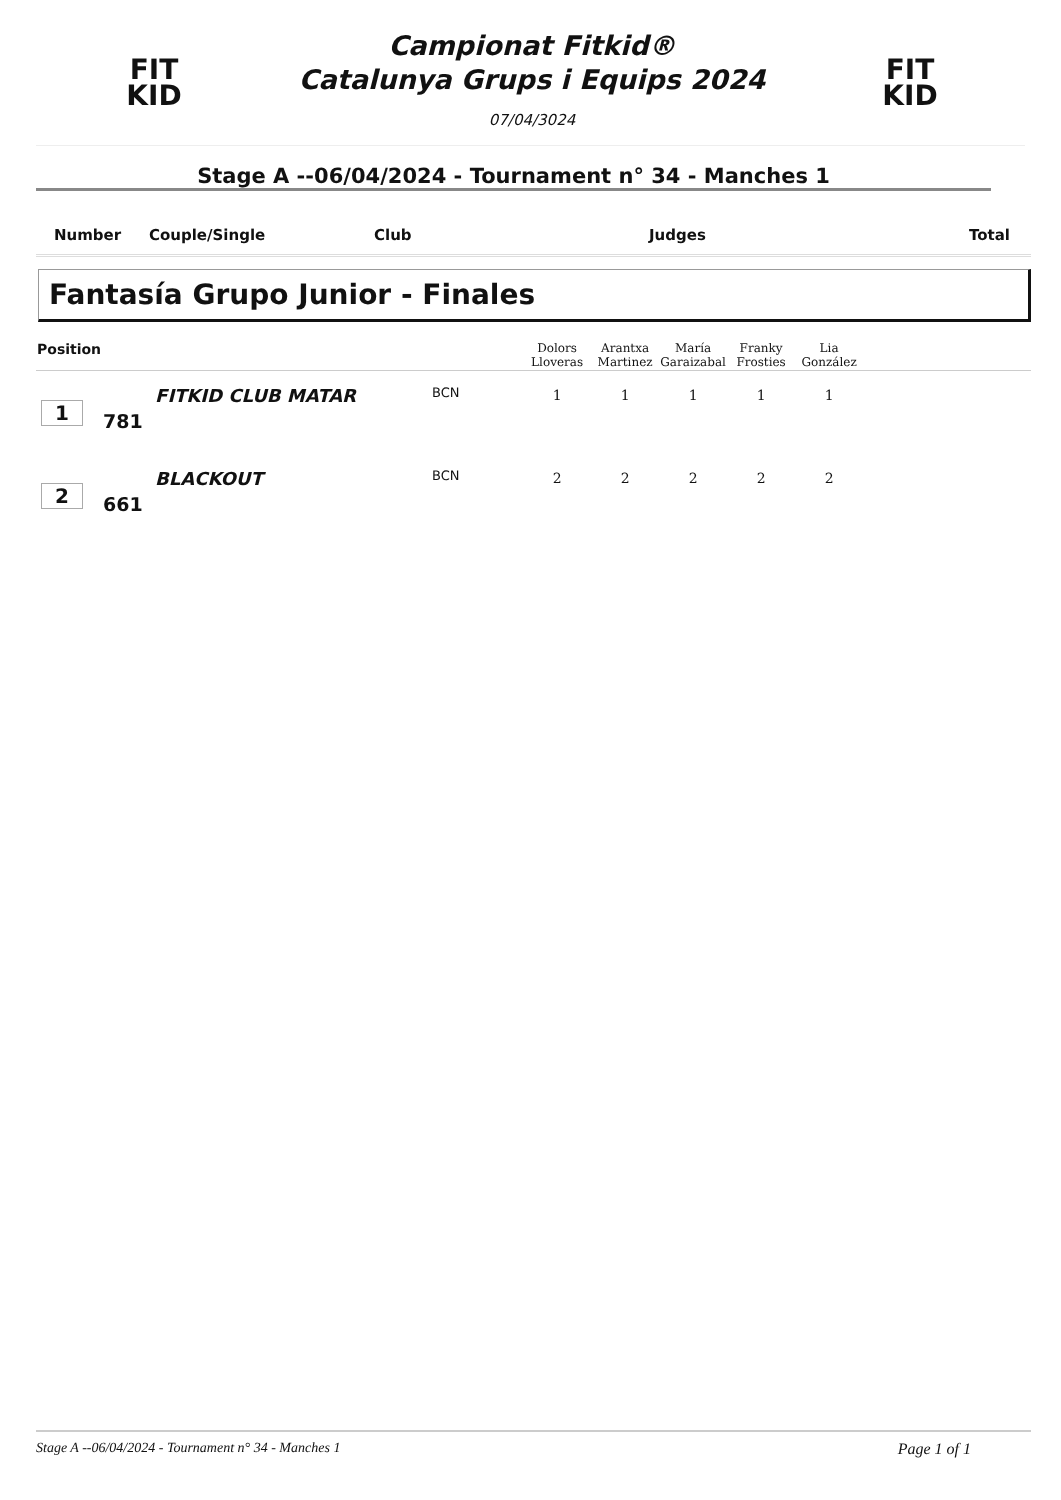FIT
KID
Campionat Fitkid®
Catalunya Grups i Equips 2024
07/04/3024
FIT
KID
Stage A --06/04/2024 - Tournament n° 34 - Manches 1
Number Couple/Single Club Judges Total
Fantasía Grupo Junior - Finales
| Position | | | | Dolors Lloveras | Arantxa Martinez | María Garaizabal | Franky Frosties | Lia González | |
| --- | --- | --- | --- | --- | --- | --- | --- | --- | --- |
| 1 | 781 | FITKID CLUB MATAR | BCN | 1 | 1 | 1 | 1 | 1 | |
| 2 | 661 | BLACKOUT | BCN | 2 | 2 | 2 | 2 | 2 | |
Stage A --06/04/2024 - Tournament n° 34 - Manches 1 Page 1 of 1